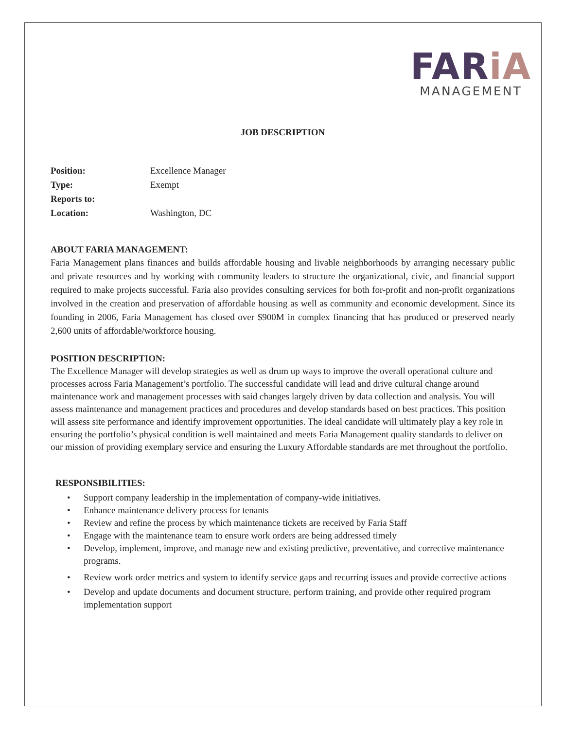FARiA
MANAGEMENT
JOB DESCRIPTION
| Position: | Excellence Manager |
| Type: | Exempt |
| Reports to: | |
| Location: | Washington, DC |
ABOUT FARIA MANAGEMENT:
Faria Management plans finances and builds affordable housing and livable neighborhoods by arranging necessary public and private resources and by working with community leaders to structure the organizational, civic, and financial support required to make projects successful. Faria also provides consulting services for both for-profit and non-profit organizations involved in the creation and preservation of affordable housing as well as community and economic development. Since its founding in 2006, Faria Management has closed over $900M in complex financing that has produced or preserved nearly 2,600 units of affordable/workforce housing.
POSITION DESCRIPTION:
The Excellence Manager will develop strategies as well as drum up ways to improve the overall operational culture and processes across Faria Management’s portfolio. The successful candidate will lead and drive cultural change around maintenance work and management processes with said changes largely driven by data collection and analysis. You will assess maintenance and management practices and procedures and develop standards based on best practices. This position will assess site performance and identify improvement opportunities. The ideal candidate will ultimately play a key role in ensuring the portfolio’s physical condition is well maintained and meets Faria Management quality standards to deliver on our mission of providing exemplary service and ensuring the Luxury Affordable standards are met throughout the portfolio.
RESPONSIBILITIES:
• Support company leadership in the implementation of company-wide initiatives.
• Enhance maintenance delivery process for tenants
• Review and refine the process by which maintenance tickets are received by Faria Staff
• Engage with the maintenance team to ensure work orders are being addressed timely
• Develop, implement, improve, and manage new and existing predictive, preventative, and corrective maintenance programs.
• Review work order metrics and system to identify service gaps and recurring issues and provide corrective actions
• Develop and update documents and document structure, perform training, and provide other required program implementation support